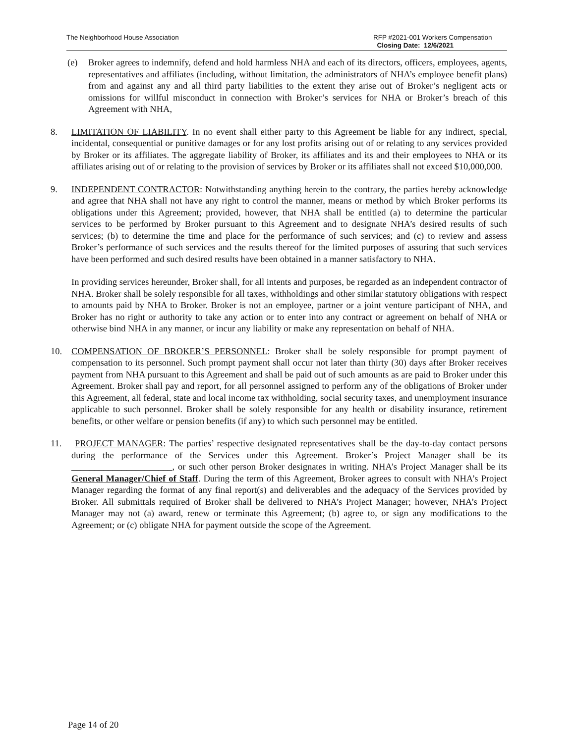The Neighborhood House Association
RFP #2021-001 Workers Compensation
Closing Date: 12/6/2021
(e) Broker agrees to indemnify, defend and hold harmless NHA and each of its directors, officers, employees, agents, representatives and affiliates (including, without limitation, the administrators of NHA’s employee benefit plans) from and against any and all third party liabilities to the extent they arise out of Broker’s negligent acts or omissions for willful misconduct in connection with Broker’s services for NHA or Broker’s breach of this Agreement with NHA,
8. LIMITATION OF LIABILITY. In no event shall either party to this Agreement be liable for any indirect, special, incidental, consequential or punitive damages or for any lost profits arising out of or relating to any services provided by Broker or its affiliates. The aggregate liability of Broker, its affiliates and its and their employees to NHA or its affiliates arising out of or relating to the provision of services by Broker or its affiliates shall not exceed $10,000,000.
9. INDEPENDENT CONTRACTOR: Notwithstanding anything herein to the contrary, the parties hereby acknowledge and agree that NHA shall not have any right to control the manner, means or method by which Broker performs its obligations under this Agreement; provided, however, that NHA shall be entitled (a) to determine the particular services to be performed by Broker pursuant to this Agreement and to designate NHA’s desired results of such services; (b) to determine the time and place for the performance of such services; and (c) to review and assess Broker’s performance of such services and the results thereof for the limited purposes of assuring that such services have been performed and such desired results have been obtained in a manner satisfactory to NHA.
In providing services hereunder, Broker shall, for all intents and purposes, be regarded as an independent contractor of NHA. Broker shall be solely responsible for all taxes, withholdings and other similar statutory obligations with respect to amounts paid by NHA to Broker. Broker is not an employee, partner or a joint venture participant of NHA, and Broker has no right or authority to take any action or to enter into any contract or agreement on behalf of NHA or otherwise bind NHA in any manner, or incur any liability or make any representation on behalf of NHA.
10. COMPENSATION OF BROKER’S PERSONNEL: Broker shall be solely responsible for prompt payment of compensation to its personnel. Such prompt payment shall occur not later than thirty (30) days after Broker receives payment from NHA pursuant to this Agreement and shall be paid out of such amounts as are paid to Broker under this Agreement. Broker shall pay and report, for all personnel assigned to perform any of the obligations of Broker under this Agreement, all federal, state and local income tax withholding, social security taxes, and unemployment insurance applicable to such personnel. Broker shall be solely responsible for any health or disability insurance, retirement benefits, or other welfare or pension benefits (if any) to which such personnel may be entitled.
11. PROJECT MANAGER: The parties’ respective designated representatives shall be the day-to-day contact persons during the performance of the Services under this Agreement. Broker’s Project Manager shall be its ______________________, or such other person Broker designates in writing. NHA’s Project Manager shall be its General Manager/Chief of Staff. During the term of this Agreement, Broker agrees to consult with NHA’s Project Manager regarding the format of any final report(s) and deliverables and the adequacy of the Services provided by Broker. All submittals required of Broker shall be delivered to NHA’s Project Manager; however, NHA’s Project Manager may not (a) award, renew or terminate this Agreement; (b) agree to, or sign any modifications to the Agreement; or (c) obligate NHA for payment outside the scope of the Agreement.
Page 14 of 20